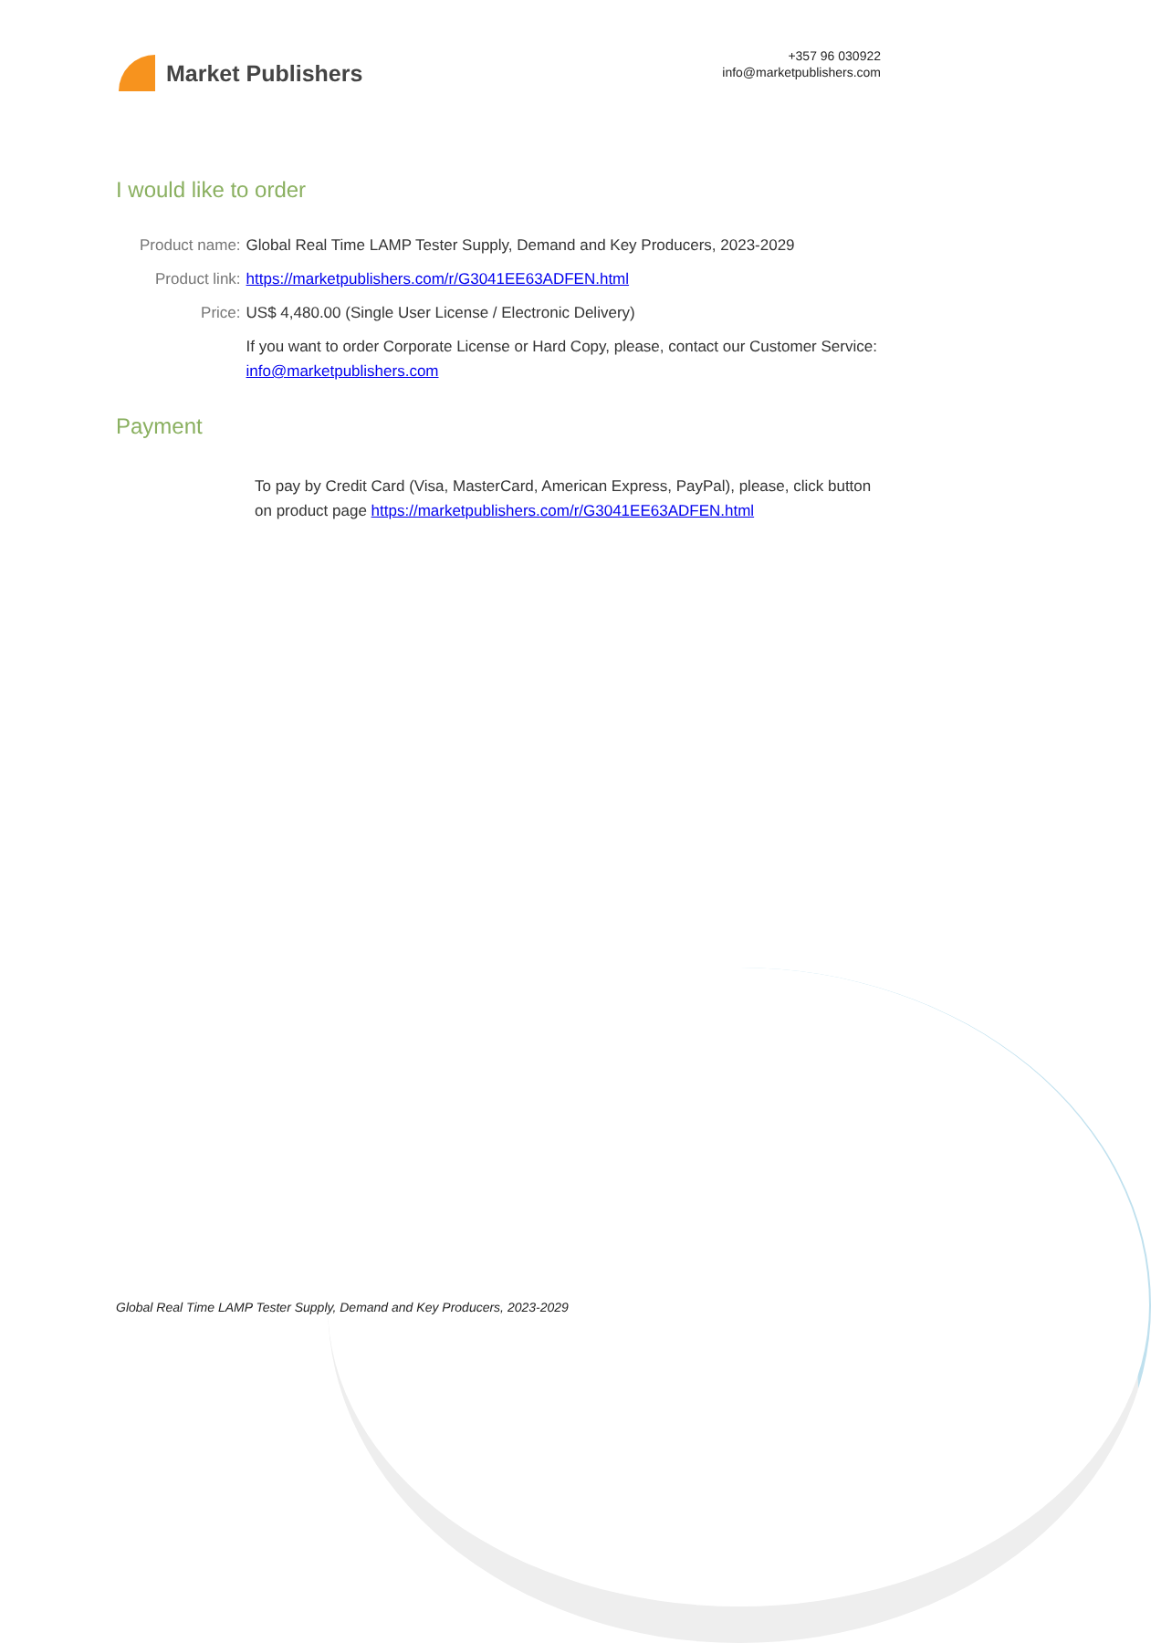Market Publishers
+357 96 030922
info@marketpublishers.com
I would like to order
| Product name: | Global Real Time LAMP Tester Supply, Demand and Key Producers, 2023-2029 |
| Product link: | https://marketpublishers.com/r/G3041EE63ADFEN.html |
| Price: | US$ 4,480.00 (Single User License / Electronic Delivery) |
| | If you want to order Corporate License or Hard Copy, please, contact our Customer Service: info@marketpublishers.com |
Payment
To pay by Credit Card (Visa, MasterCard, American Express, PayPal), please, click button on product page https://marketpublishers.com/r/G3041EE63ADFEN.html
Global Real Time LAMP Tester Supply, Demand and Key Producers, 2023-2029